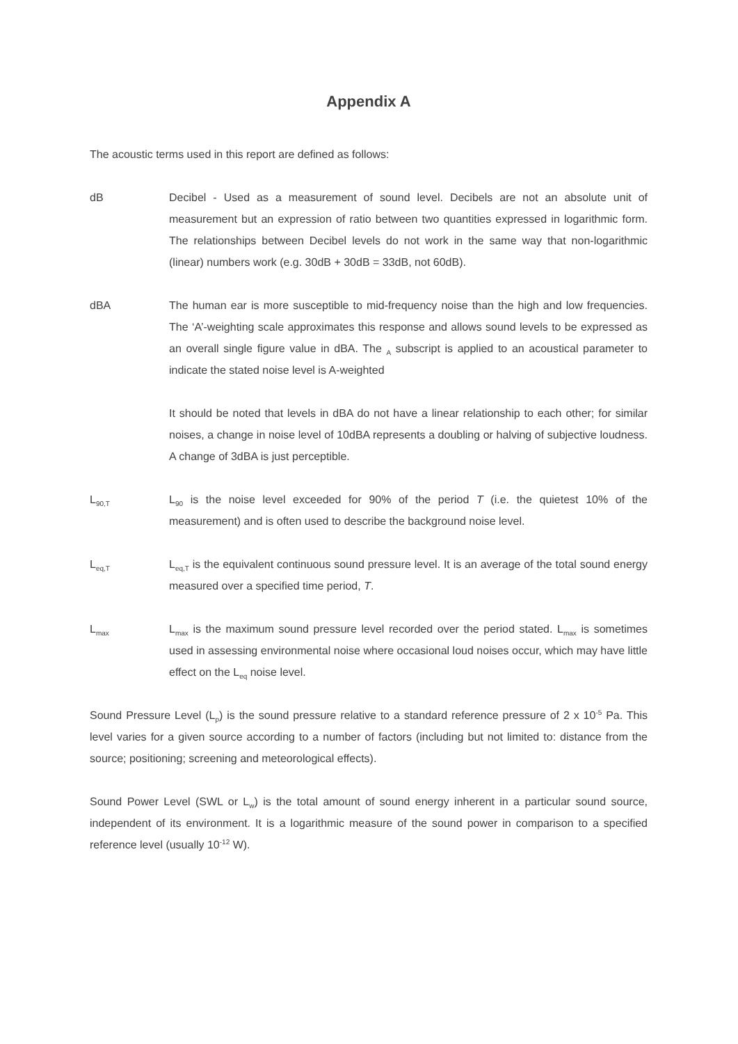Appendix A
The acoustic terms used in this report are defined as follows:
dB Decibel - Used as a measurement of sound level. Decibels are not an absolute unit of measurement but an expression of ratio between two quantities expressed in logarithmic form. The relationships between Decibel levels do not work in the same way that non-logarithmic (linear) numbers work (e.g. 30dB + 30dB = 33dB, not 60dB).
dBA The human ear is more susceptible to mid-frequency noise than the high and low frequencies. The ‘A’-weighting scale approximates this response and allows sound levels to be expressed as an overall single figure value in dBA. The <sub>A</sub> subscript is applied to an acoustical parameter to indicate the stated noise level is A-weighted
It should be noted that levels in dBA do not have a linear relationship to each other; for similar noises, a change in noise level of 10dBA represents a doubling or halving of subjective loudness. A change of 3dBA is just perceptible.
L<sub>90,T</sub>
L<sub>90</sub> is the noise level exceeded for 90% of the period T (i.e. the quietest 10% of the measurement) and is often used to describe the background noise level.
L<sub>eq,T</sub>
L<sub>eq,T</sub> is the equivalent continuous sound pressure level. It is an average of the total sound energy measured over a specified time period, T.
L<sub>max</sub>
L<sub>max</sub> is the maximum sound pressure level recorded over the period stated. L<sub>max</sub> is sometimes used in assessing environmental noise where occasional loud noises occur, which may have little effect on the L<sub>eq</sub> noise level.
Sound Pressure Level (L<sub>p</sub>) is the sound pressure relative to a standard reference pressure of 2 x 10<sup>-5</sup> Pa. This level varies for a given source according to a number of factors (including but not limited to: distance from the source; positioning; screening and meteorological effects).
Sound Power Level (SWL or L<sub>w</sub>) is the total amount of sound energy inherent in a particular sound source, independent of its environment. It is a logarithmic measure of the sound power in comparison to a specified reference level (usually 10<sup>-12</sup> W).